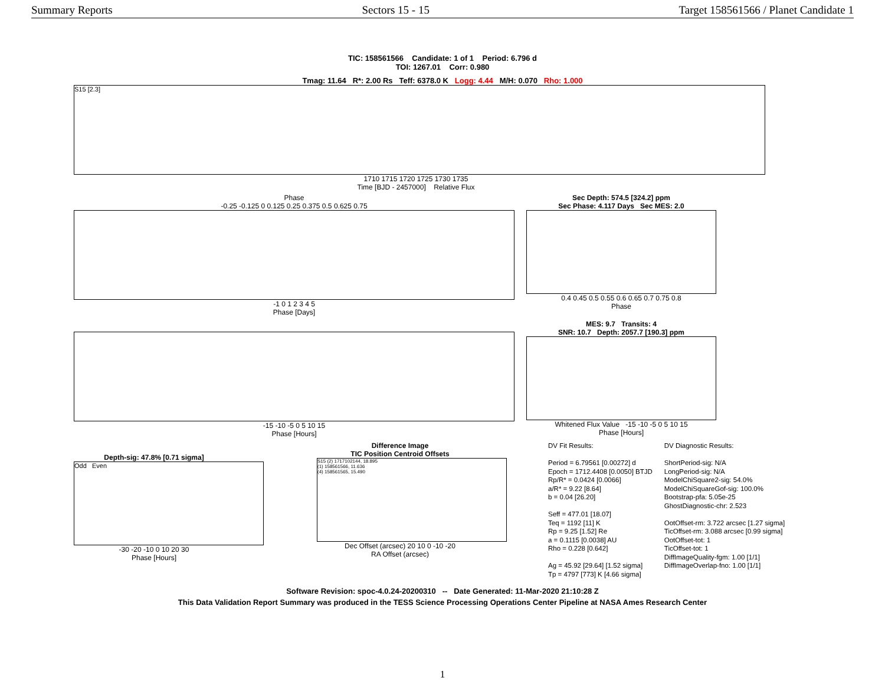Summary Reports Sectors 15 - 15 Target 158561566 / Planet Candidate 1
TIC: 158561566 Candidate: 1 of 1 Period: 6.796 d
TOI: 1267.01 Corr: 0.980
Tmag: 11.64 R*: 2.00 Rs Teff: 6378.0 K Logg: 4.44 M/H: 0.070 Rho: 1.000
S15 [2.3]
1710 1715 1720 1725 1730 1735
Time [BJD - 2457000] Relative Flux
Phase
-0.25 -0.125 0 0.125 0.25 0.375 0.5 0.625 0.75
-1 0 1 2 3 4 5
Phase [Days]
Sec Depth: 574.5 [324.2] ppm
Sec Phase: 4.117 Days Sec MES: 2.0
0.4 0.45 0.5 0.55 0.6 0.65 0.7 0.75 0.8
Phase
-15 -10 -5 0 5 10 15
Phase [Hours]
MES: 9.7 Transits: 4
SNR: 10.7 Depth: 2057.7 [190.3] ppm
Whitened Flux Value -15 -10 -5 0 5 10 15
Phase [Hours]
Depth-sig: 47.8% [0.71 sigma]
Odd Even
-30 -20 -10 0 10 20 30
Phase [Hours]
Difference Image
TIC Position Centroid Offsets
S15 (2) 1717102144, 18.895
(1) 158561566, 11.636
(4) 158561565, 15.490
Dec Offset (arcsec) 20 10 0 -10 -20
RA Offset (arcsec)
DV Fit Results:
Period = 6.79561 [0.00272] d
Epoch = 1712.4408 [0.0050] BTJD
Rp/R* = 0.0424 [0.0066]
a/R* = 9.22 [8.64]
b = 0.04 [26.20]
Seff = 477.01 [18.07]
Teq = 1192 [11] K
Rp = 9.25 [1.52] Re
a = 0.1115 [0.0038] AU
Rho = 0.228 [0.642]
Ag = 45.92 [29.64] [1.52 sigma]
Tp = 4797 [773] K [4.66 sigma]
DV Diagnostic Results:
ShortPeriod-sig: N/A
LongPeriod-sig: N/A
ModelChiSquare2-sig: 54.0%
ModelChiSquareGof-sig: 100.0%
Bootstrap-pfa: 5.05e-25
GhostDiagnostic-chr: 2.523
OotOffset-rm: 3.722 arcsec [1.27 sigma]
TicOffset-rm: 3.088 arcsec [0.99 sigma]
OotOffset-tot: 1
TicOffset-tot: 1
DiffImageQuality-fgm: 1.00 [1/1]
DiffImageOverlap-fno: 1.00 [1/1]
Software Revision: spoc-4.0.24-20200310 -- Date Generated: 11-Mar-2020 21:10:28 Z
This Data Validation Report Summary was produced in the TESS Science Processing Operations Center Pipeline at NASA Ames Research Center
1